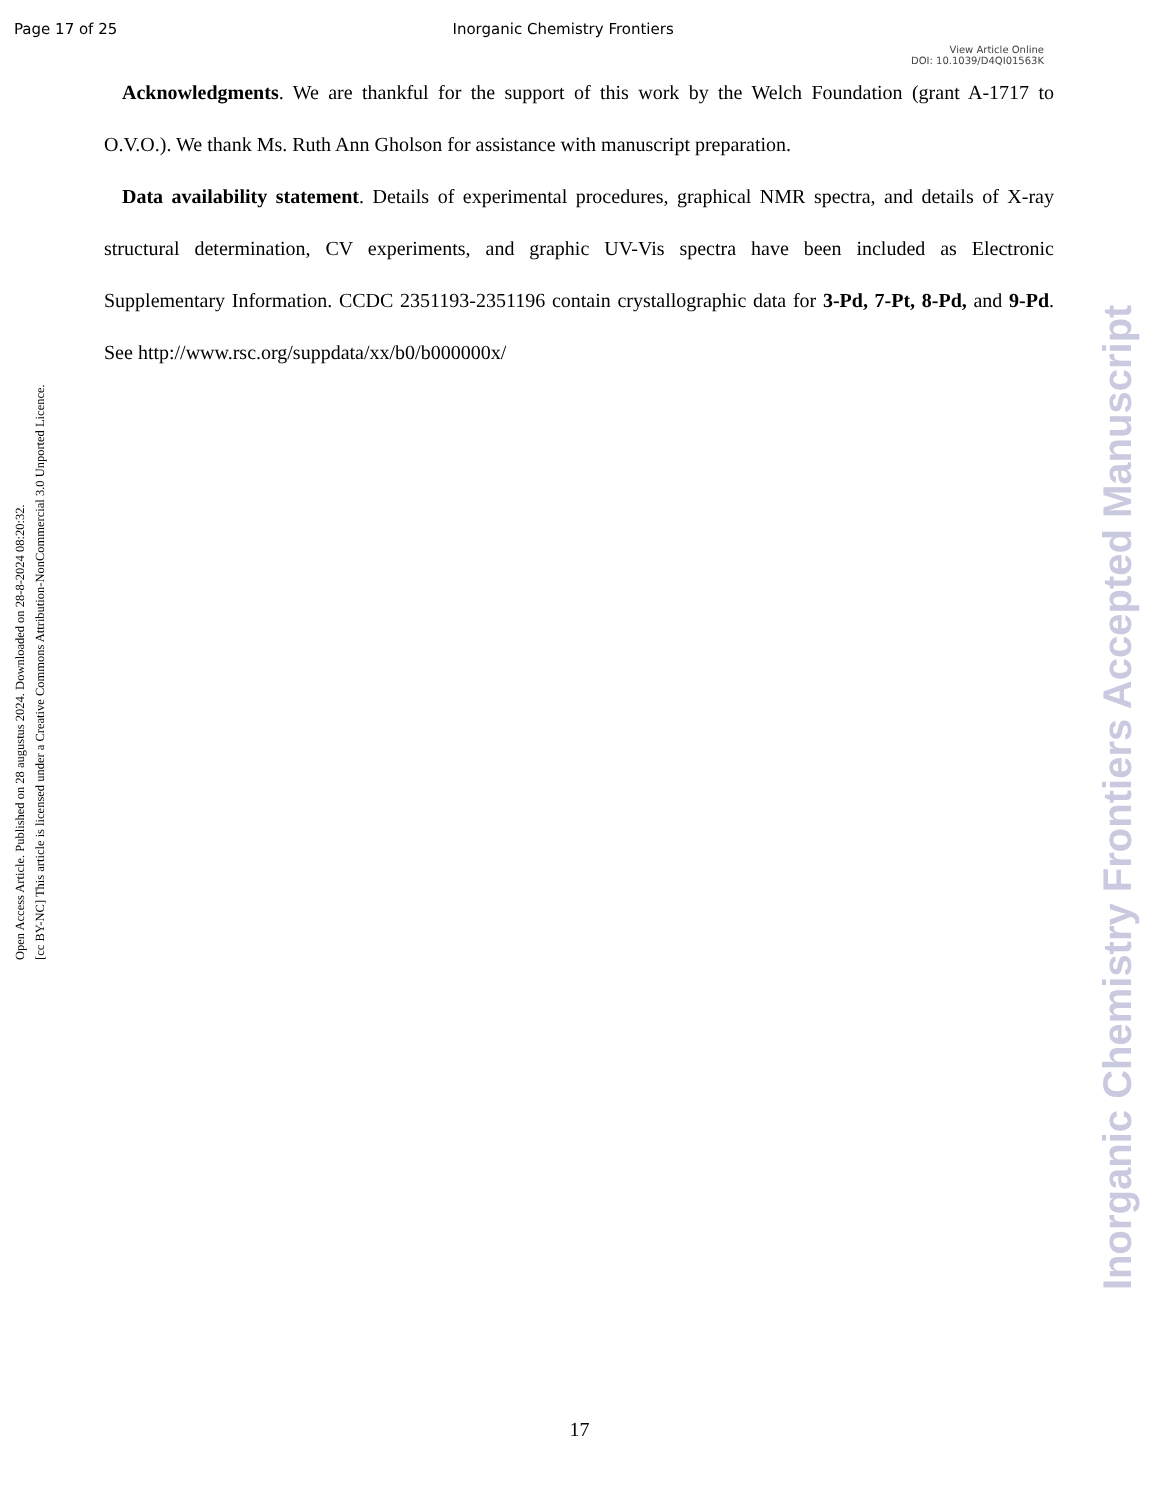Page 17 of 25 Inorganic Chemistry Frontiers
View Article Online
DOI: 10.1039/D4QI01563K
Acknowledgments. We are thankful for the support of this work by the Welch Foundation (grant A-1717 to O.V.O.). We thank Ms. Ruth Ann Gholson for assistance with manuscript preparation.
Data availability statement. Details of experimental procedures, graphical NMR spectra, and details of X-ray structural determination, CV experiments, and graphic UV-Vis spectra have been included as Electronic Supplementary Information. CCDC 2351193-2351196 contain crystallographic data for 3-Pd, 7-Pt, 8-Pd, and 9-Pd. See http://www.rsc.org/suppdata/xx/b0/b000000x/
Open Access Article. Published on 28 augustus 2024. Downloaded on 28-8-2024 08:20:32. [cc BY-NC] This article is licensed under a Creative Commons Attribution-NonCommercial 3.0 Unported Licence.
Inorganic Chemistry Frontiers Accepted Manuscript
17